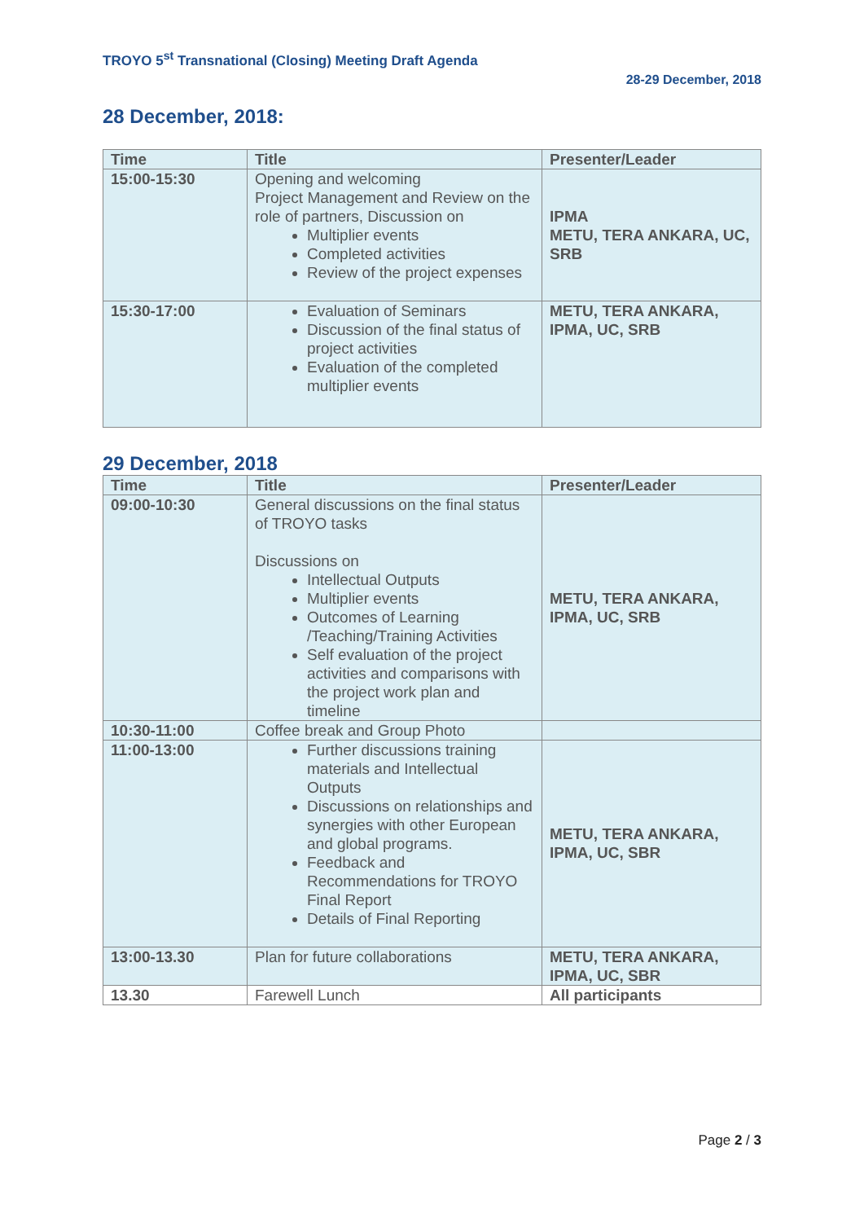TROYO 5<sup>st</sup> Transnational (Closing) Meeting Draft Agenda
28-29 December, 2018
28 December, 2018:
| Time | Title | Presenter/Leader |
| --- | --- | --- |
| 15:00-15:30 | Opening and welcoming Project Management and Review on the role of partners, Discussion on Multiplier events Completed activities Review of the project expenses | IPMA METU, TERA ANKARA, UC, SRB |
| 15:30-17:00 | Evaluation of Seminars Discussion of the final status of project activities Evaluation of the completed multiplier events | METU, TERA ANKARA, IPMA, UC, SRB |
29 December, 2018
| Time | Title | Presenter/Leader |
| --- | --- | --- |
| 09:00-10:30 | General discussions on the final status of TROYO tasks Discussions on Intellectual Outputs Multiplier events Outcomes of Learning /Teaching/Training Activities Self evaluation of the project activities and comparisons with the project work plan and timeline | METU, TERA ANKARA, IPMA, UC, SRB |
| 10:30-11:00 | Coffee break and Group Photo | |
| 11:00-13:00 | Further discussions training materials and Intellectual Outputs Discussions on relationships and synergies with other European and global programs. Feedback and Recommendations for TROYO Final Report Details of Final Reporting | METU, TERA ANKARA, IPMA, UC, SBR |
| 13:00-13.30 | Plan for future collaborations | METU, TERA ANKARA, IPMA, UC, SBR |
| 13.30 | Farewell Lunch | All participants |
Page 2 / 3